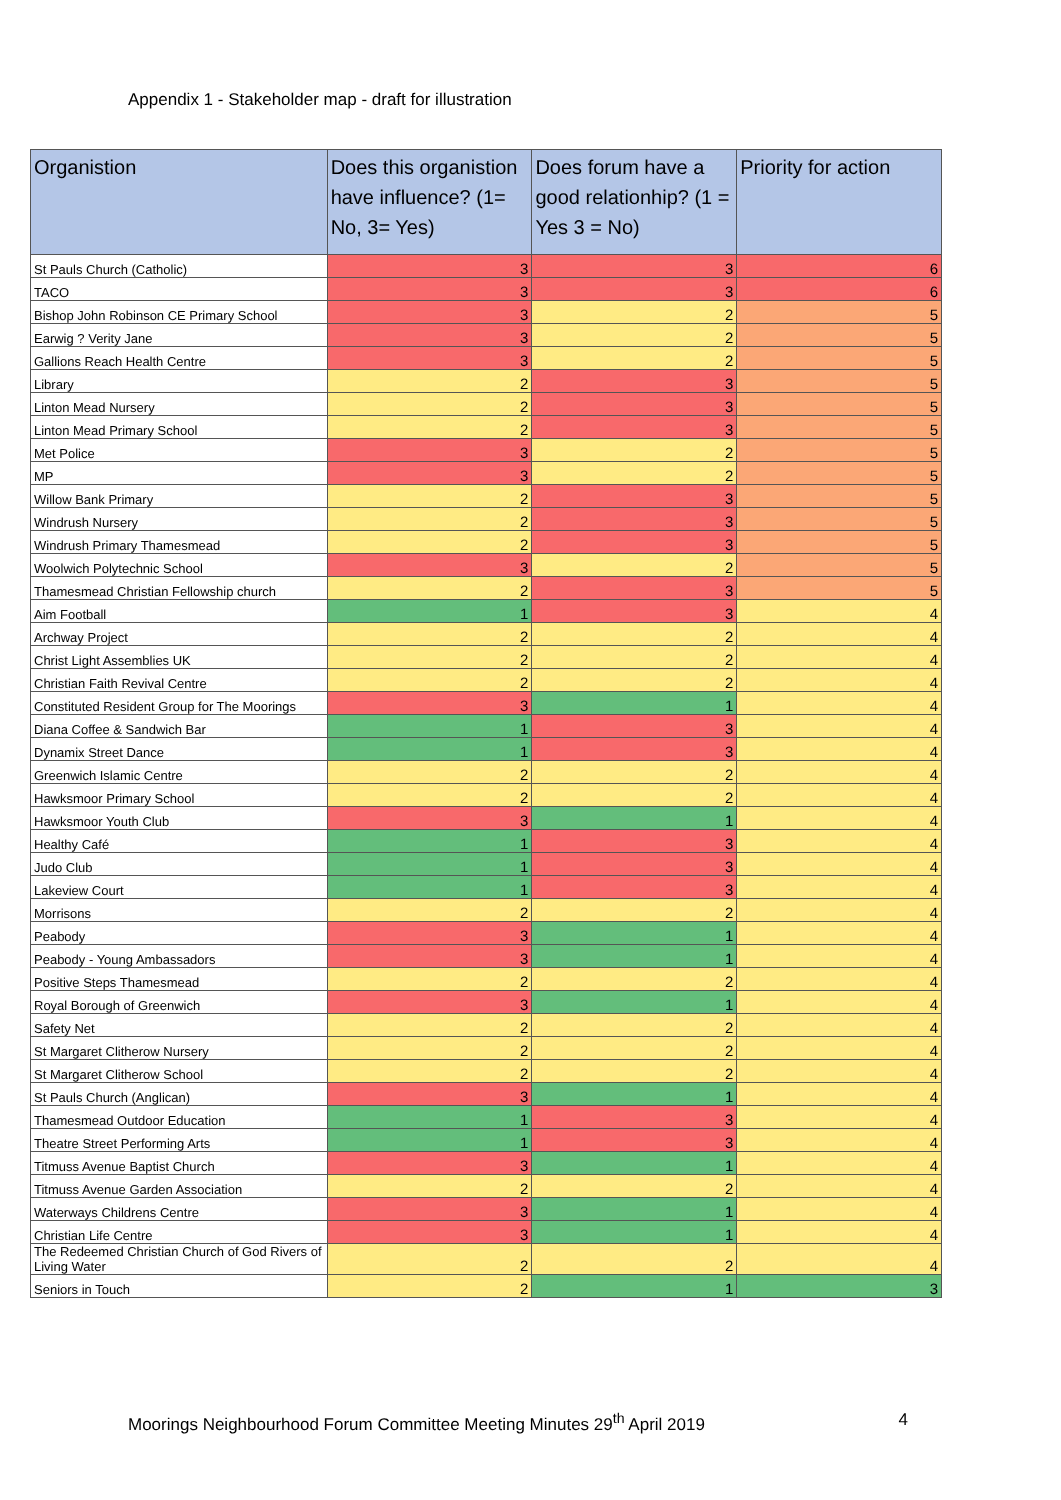Appendix 1 - Stakeholder map - draft for illustration
| Organistion | Does this organistion have influence? (1= No, 3= Yes) | Does forum have a good relationhip? (1 = Yes 3 = No) | Priority for action |
| --- | --- | --- | --- |
| St Pauls Church (Catholic) | 3 | 3 | 6 |
| TACO | 3 | 3 | 6 |
| Bishop John Robinson CE Primary School | 3 | 2 | 5 |
| Earwig ? Verity Jane | 3 | 2 | 5 |
| Gallions Reach Health Centre | 3 | 2 | 5 |
| Library | 2 | 3 | 5 |
| Linton Mead Nursery | 2 | 3 | 5 |
| Linton Mead Primary School | 2 | 3 | 5 |
| Met Police | 3 | 2 | 5 |
| MP | 3 | 2 | 5 |
| Willow Bank Primary | 2 | 3 | 5 |
| Windrush Nursery | 2 | 3 | 5 |
| Windrush Primary Thamesmead | 2 | 3 | 5 |
| Woolwich Polytechnic School | 3 | 2 | 5 |
| Thamesmead Christian Fellowship church | 2 | 3 | 5 |
| Aim Football | 1 | 3 | 4 |
| Archway Project | 2 | 2 | 4 |
| Christ Light Assemblies UK | 2 | 2 | 4 |
| Christian Faith Revival Centre | 2 | 2 | 4 |
| Constituted Resident Group for The Moorings | 3 | 1 | 4 |
| Diana Coffee & Sandwich Bar | 1 | 3 | 4 |
| Dynamix Street Dance | 1 | 3 | 4 |
| Greenwich Islamic Centre | 2 | 2 | 4 |
| Hawksmoor Primary School | 2 | 2 | 4 |
| Hawksmoor Youth Club | 3 | 1 | 4 |
| Healthy Café | 1 | 3 | 4 |
| Judo Club | 1 | 3 | 4 |
| Lakeview Court | 1 | 3 | 4 |
| Morrisons | 2 | 2 | 4 |
| Peabody | 3 | 1 | 4 |
| Peabody - Young Ambassadors | 3 | 1 | 4 |
| Positive Steps Thamesmead | 2 | 2 | 4 |
| Royal Borough of Greenwich | 3 | 1 | 4 |
| Safety Net | 2 | 2 | 4 |
| St Margaret Clitherow Nursery | 2 | 2 | 4 |
| St Margaret Clitherow School | 2 | 2 | 4 |
| St Pauls Church (Anglican) | 3 | 1 | 4 |
| Thamesmead Outdoor Education | 1 | 3 | 4 |
| Theatre Street Performing Arts | 1 | 3 | 4 |
| Titmuss Avenue Baptist Church | 3 | 1 | 4 |
| Titmuss Avenue Garden Association | 2 | 2 | 4 |
| Waterways Childrens Centre | 3 | 1 | 4 |
| Christian Life Centre | 3 | 1 | 4 |
| The Redeemed Christian Church of God Rivers of Living Water | 2 | 2 | 4 |
| Seniors in Touch | 2 | 1 | 3 |
Moorings Neighbourhood Forum Committee Meeting Minutes 29<sup>th</sup> April 2019 4